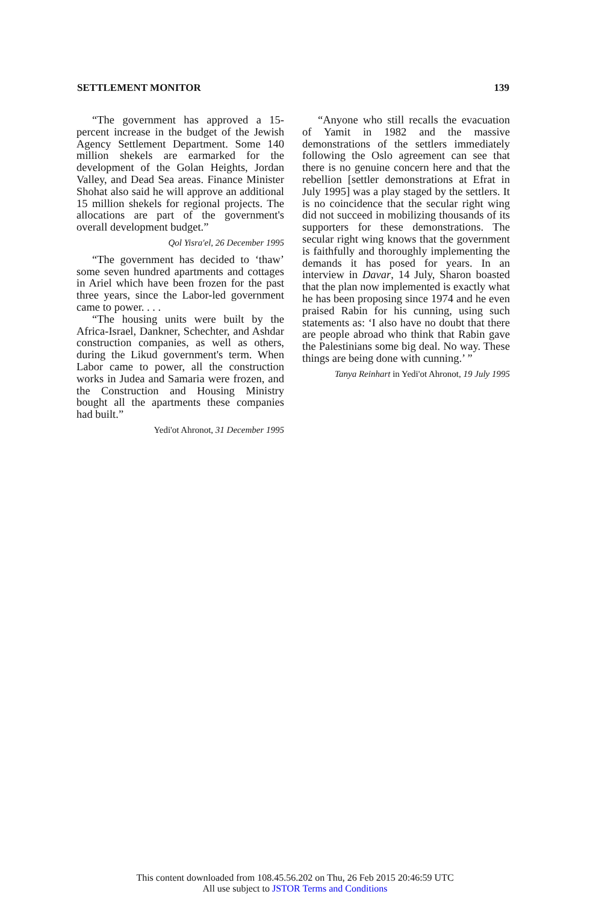SETTLEMENT MONITOR 139
“The government has approved a 15-percent increase in the budget of the Jewish Agency Settlement Department. Some 140 million shekels are earmarked for the development of the Golan Heights, Jordan Valley, and Dead Sea areas. Finance Minister Shohat also said he will approve an additional 15 million shekels for regional projects. The allocations are part of the government's overall development budget.”
Qol Yisra'el, 26 December 1995
“The government has decided to ‘thaw’ some seven hundred apartments and cottages in Ariel which have been frozen for the past three years, since the Labor-led government came to power. . . .
“The housing units were built by the Africa-Israel, Dankner, Schechter, and Ashdar construction companies, as well as others, during the Likud government's term. When Labor came to power, all the construction works in Judea and Samaria were frozen, and the Construction and Housing Ministry bought all the apartments these companies had built.”
Yedi'ot Ahronot, 31 December 1995
“Anyone who still recalls the evacuation of Yamit in 1982 and the massive demonstrations of the settlers immediately following the Oslo agreement can see that there is no genuine concern here and that the rebellion [settler demonstrations at Efrat in July 1995] was a play staged by the settlers. It is no coincidence that the secular right wing did not succeed in mobilizing thousands of its supporters for these demonstrations. The secular right wing knows that the government is faithfully and thoroughly implementing the demands it has posed for years. In an interview in Davar, 14 July, Sharon boasted that the plan now implemented is exactly what he has been proposing since 1974 and he even praised Rabin for his cunning, using such statements as: ‘I also have no doubt that there are people abroad who think that Rabin gave the Palestinians some big deal. No way. These things are being done with cunning.’ ”
Tanya Reinhart in Yedi'ot Ahronot, 19 July 1995
This content downloaded from 108.45.56.202 on Thu, 26 Feb 2015 20:46:59 UTC
All use subject to JSTOR Terms and Conditions